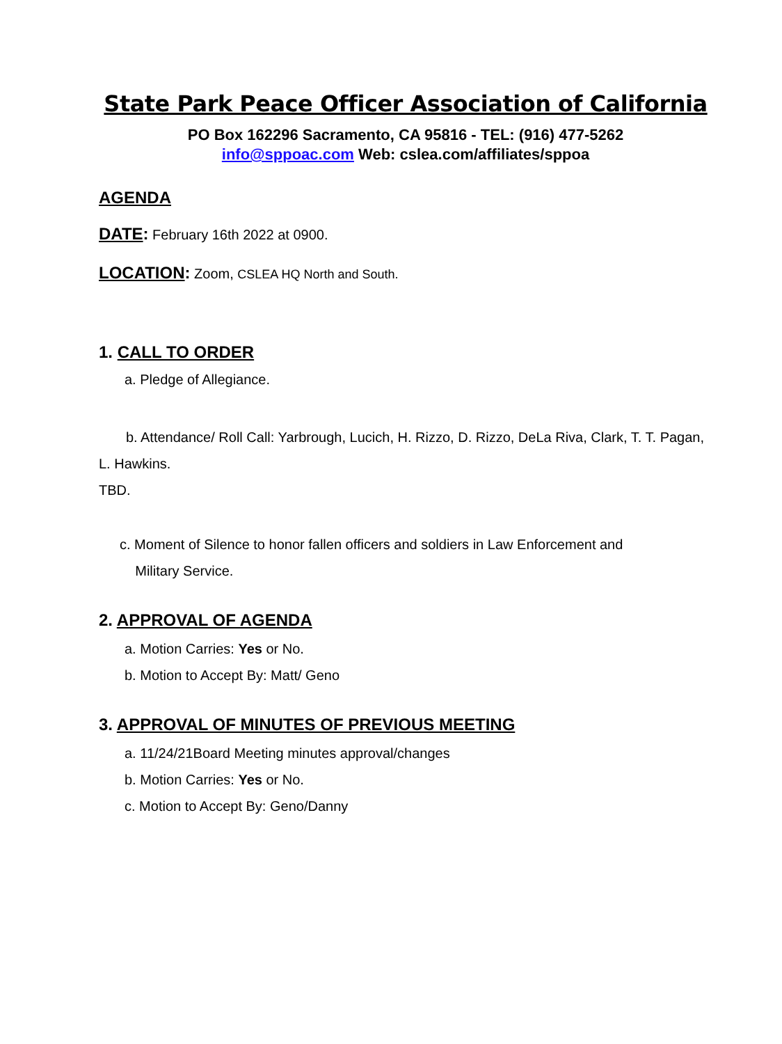State Park Peace Officer Association of California
PO Box 162296 Sacramento, CA 95816 - TEL: (916) 477-5262
info@sppoac.com Web: cslea.com/affiliates/sppoa
AGENDA
DATE: February 16th 2022 at 0900.
LOCATION: Zoom, CSLEA HQ North and South.
1. CALL TO ORDER
a. Pledge of Allegiance.
b. Attendance/ Roll Call: Yarbrough, Lucich, H. Rizzo, D. Rizzo, DeLa Riva, Clark, T. T. Pagan, L. Hawkins.
TBD.
c. Moment of Silence to honor fallen officers and soldiers in Law Enforcement and
Military Service.
2. APPROVAL OF AGENDA
a. Motion Carries: Yes or No.
b. Motion to Accept By: Matt/ Geno
3. APPROVAL OF MINUTES OF PREVIOUS MEETING
a. 11/24/21Board Meeting minutes approval/changes
b. Motion Carries: Yes or No.
c. Motion to Accept By: Geno/Danny